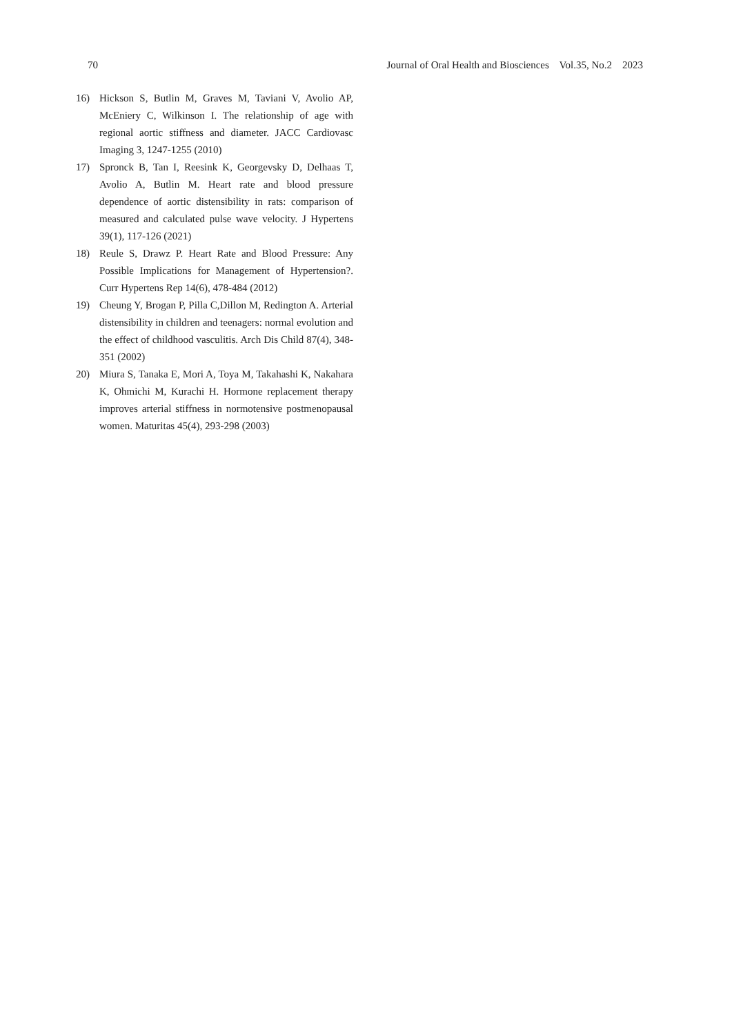70 Journal of Oral Health and Biosciences Vol.35, No.2 2023
16) Hickson S, Butlin M, Graves M, Taviani V, Avolio AP, McEniery C, Wilkinson I. The relationship of age with regional aortic stiffness and diameter. JACC Cardiovasc Imaging 3, 1247-1255 (2010)
17) Spronck B, Tan I, Reesink K, Georgevsky D, Delhaas T, Avolio A, Butlin M. Heart rate and blood pressure dependence of aortic distensibility in rats: comparison of measured and calculated pulse wave velocity. J Hypertens 39(1), 117-126 (2021)
18) Reule S, Drawz P. Heart Rate and Blood Pressure: Any Possible Implications for Management of Hypertension?. Curr Hypertens Rep 14(6), 478-484 (2012)
19) Cheung Y, Brogan P, Pilla C,Dillon M, Redington A. Arterial distensibility in children and teenagers: normal evolution and the effect of childhood vasculitis. Arch Dis Child 87(4), 348-351 (2002)
20) Miura S, Tanaka E, Mori A, Toya M, Takahashi K, Nakahara K, Ohmichi M, Kurachi H. Hormone replacement therapy improves arterial stiffness in normotensive postmenopausal women. Maturitas 45(4), 293-298 (2003)